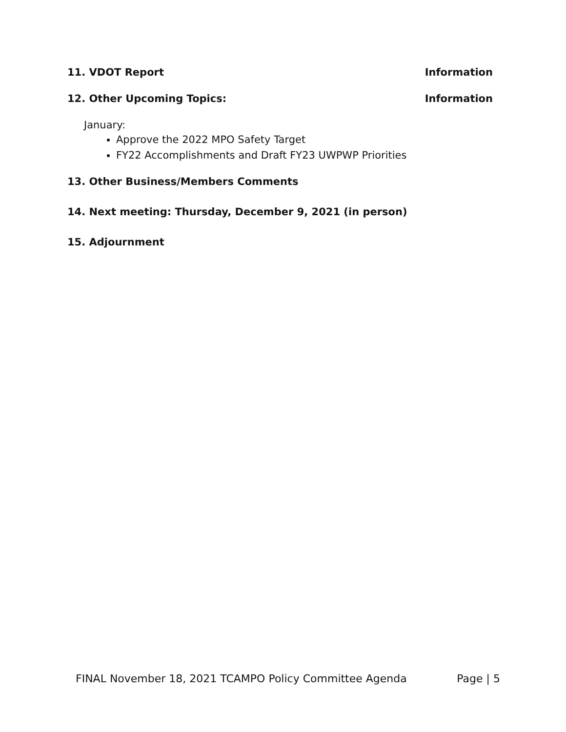11. VDOT Report Information
12. Other Upcoming Topics: Information
January:
Approve the 2022 MPO Safety Target
FY22 Accomplishments and Draft FY23 UWPWP Priorities
13. Other Business/Members Comments
14. Next meeting: Thursday, December 9, 2021 (in person)
15. Adjournment
FINAL November 18, 2021 TCAMPO Policy Committee Agenda Page | 5